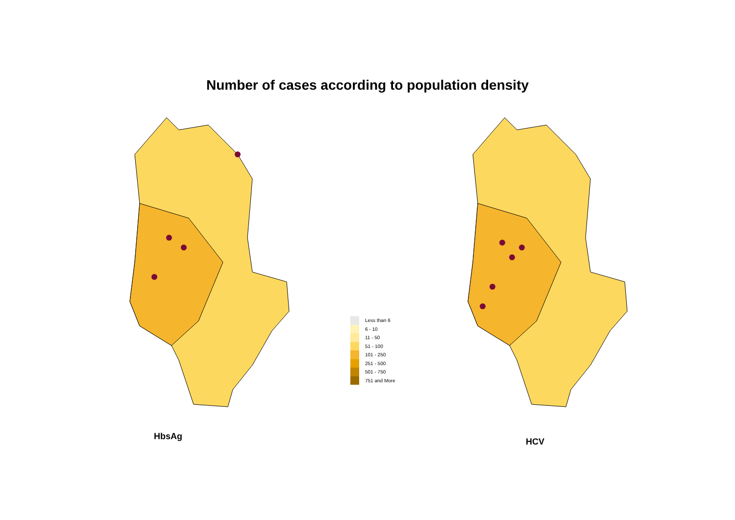Number of cases according to population density
Less than 6
6 - 10
11 - 50
51 - 100
101 - 250
251 - 500
501 - 750
751 and More
HbsAg
HCV